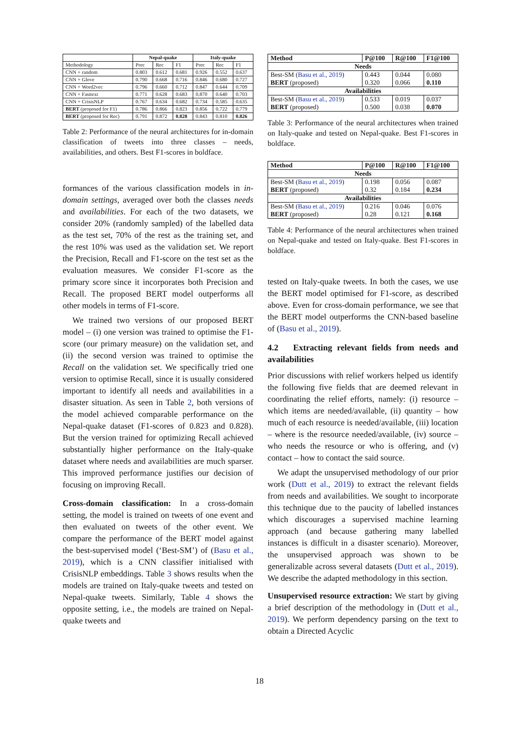| | Nepal-quake | | | Italy-quake | | |
| --- | --- | --- | --- | --- | --- | --- |
| Methodology | Prec | Rec | F1 | Prec | Rec | F1 |
| CNN + random | 0.803 | 0.612 | 0.681 | 0.926 | 0.552 | 0.637 |
| CNN + Glove | 0.790 | 0.668 | 0.716 | 0.846 | 0.680 | 0.727 |
| CNN + Word2vec | 0.796 | 0.660 | 0.712 | 0.847 | 0.644 | 0.709 |
| CNN + Fasttext | 0.771 | 0.628 | 0.683 | 0.870 | 0.640 | 0.703 |
| CNN + CrisisNLP | 0.767 | 0.634 | 0.682 | 0.734 | 0.585 | 0.635 |
| BERT (proposed for F1) | 0.786 | 0.866 | 0.823 | 0.856 | 0.722 | 0.779 |
| BERT (proposed for Rec) | 0.791 | 0.872 | 0.828 | 0.843 | 0.810 | 0.826 |
Table 2: Performance of the neural architectures for in-domain classification of tweets into three classes – needs, availabilities, and others. Best F1-scores in boldface.
formances of the various classification models in in-domain settings, averaged over both the classes needs and availabilities. For each of the two datasets, we consider 20% (randomly sampled) of the labelled data as the test set, 70% of the rest as the training set, and the rest 10% was used as the validation set. We report the Precision, Recall and F1-score on the test set as the evaluation measures. We consider F1-score as the primary score since it incorporates both Precision and Recall. The proposed BERT model outperforms all other models in terms of F1-score.
We trained two versions of our proposed BERT model – (i) one version was trained to optimise the F1-score (our primary measure) on the validation set, and (ii) the second version was trained to optimise the Recall on the validation set. We specifically tried one version to optimise Recall, since it is usually considered important to identify all needs and availabilities in a disaster situation. As seen in Table 2, both versions of the model achieved comparable performance on the Nepal-quake dataset (F1-scores of 0.823 and 0.828). But the version trained for optimizing Recall achieved substantially higher performance on the Italy-quake dataset where needs and availabilities are much sparser. This improved performance justifies our decision of focusing on improving Recall.
Cross-domain classification: In a cross-domain setting, the model is trained on tweets of one event and then evaluated on tweets of the other event. We compare the performance of the BERT model against the best-supervised model (‘Best-SM’) of (Basu et al., 2019), which is a CNN classifier initialised with CrisisNLP embeddings. Table 3 shows results when the models are trained on Italy-quake tweets and tested on Nepal-quake tweets. Similarly, Table 4 shows the opposite setting, i.e., the models are trained on Nepal-quake tweets and
| Method | P@100 | R@100 | F1@100 |
| --- | --- | --- | --- |
| Needs | | | |
| Best-SM ( Basu et al., 2019 ) BERT (proposed) | 0.443 0.320 | 0.044 0.066 | 0.080 0.110 |
| Availabilities | | | |
| Best-SM ( Basu et al., 2019 ) BERT (proposed) | 0.533 0.500 | 0.019 0.038 | 0.037 0.070 |
Table 3: Performance of the neural architectures when trained on Italy-quake and tested on Nepal-quake. Best F1-scores in boldface.
| Method | P@100 | R@100 | F1@100 |
| --- | --- | --- | --- |
| Needs | | | |
| Best-SM ( Basu et al., 2019 ) BERT (proposed) | 0.198 0.32 | 0.056 0.184 | 0.087 0.234 |
| Availabilities | | | |
| Best-SM ( Basu et al., 2019 ) BERT (proposed) | 0.216 0.28 | 0.046 0.121 | 0.076 0.168 |
Table 4: Performance of the neural architectures when trained on Nepal-quake and tested on Italy-quake. Best F1-scores in boldface.
tested on Italy-quake tweets. In both the cases, we use the BERT model optimised for F1-score, as described above. Even for cross-domain performance, we see that the BERT model outperforms the CNN-based baseline of (Basu et al., 2019).
4.2 Extracting relevant fields from needs and availabilities
Prior discussions with relief workers helped us identify the following five fields that are deemed relevant in coordinating the relief efforts, namely: (i) resource – which items are needed/available, (ii) quantity – how much of each resource is needed/available, (iii) location – where is the resource needed/available, (iv) source – who needs the resource or who is offering, and (v) contact – how to contact the said source.
We adapt the unsupervised methodology of our prior work (Dutt et al., 2019) to extract the relevant fields from needs and availabilities. We sought to incorporate this technique due to the paucity of labelled instances which discourages a supervised machine learning approach (and because gathering many labelled instances is difficult in a disaster scenario). Moreover, the unsupervised approach was shown to be generalizable across several datasets (Dutt et al., 2019). We describe the adapted methodology in this section.
Unsupervised resource extraction: We start by giving a brief description of the methodology in (Dutt et al., 2019). We perform dependency parsing on the text to obtain a Directed Acyclic
18